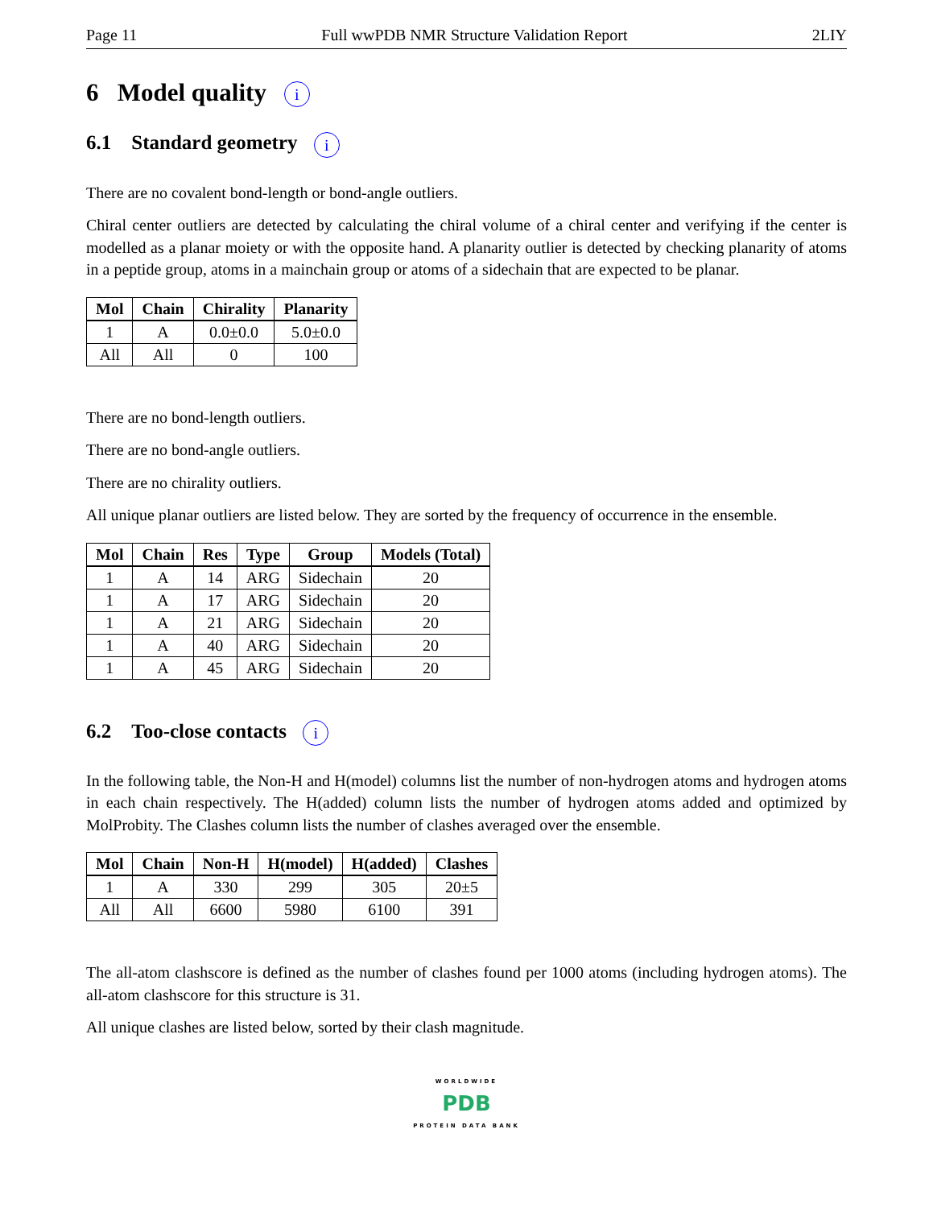Page 11 Full wwPDB NMR Structure Validation Report 2LIY
6 Model quality i
6.1 Standard geometry i
There are no covalent bond-length or bond-angle outliers.
Chiral center outliers are detected by calculating the chiral volume of a chiral center and verifying if the center is modelled as a planar moiety or with the opposite hand. A planarity outlier is detected by checking planarity of atoms in a peptide group, atoms in a mainchain group or atoms of a sidechain that are expected to be planar.
| Mol | Chain | Chirality | Planarity |
| --- | --- | --- | --- |
| 1 | A | 0.0±0.0 | 5.0±0.0 |
| All | All | 0 | 100 |
There are no bond-length outliers.
There are no bond-angle outliers.
There are no chirality outliers.
All unique planar outliers are listed below. They are sorted by the frequency of occurrence in the ensemble.
| Mol | Chain | Res | Type | Group | Models (Total) |
| --- | --- | --- | --- | --- | --- |
| 1 | A | 14 | ARG | Sidechain | 20 |
| 1 | A | 17 | ARG | Sidechain | 20 |
| 1 | A | 21 | ARG | Sidechain | 20 |
| 1 | A | 40 | ARG | Sidechain | 20 |
| 1 | A | 45 | ARG | Sidechain | 20 |
6.2 Too-close contacts i
In the following table, the Non-H and H(model) columns list the number of non-hydrogen atoms and hydrogen atoms in each chain respectively. The H(added) column lists the number of hydrogen atoms added and optimized by MolProbity. The Clashes column lists the number of clashes averaged over the ensemble.
| Mol | Chain | Non-H | H(model) | H(added) | Clashes |
| --- | --- | --- | --- | --- | --- |
| 1 | A | 330 | 299 | 305 | 20±5 |
| All | All | 6600 | 5980 | 6100 | 391 |
The all-atom clashscore is defined as the number of clashes found per 1000 atoms (including hydrogen atoms). The all-atom clashscore for this structure is 31.
All unique clashes are listed below, sorted by their clash magnitude.
WORLDWIDE
PDB
PROTEIN DATA BANK